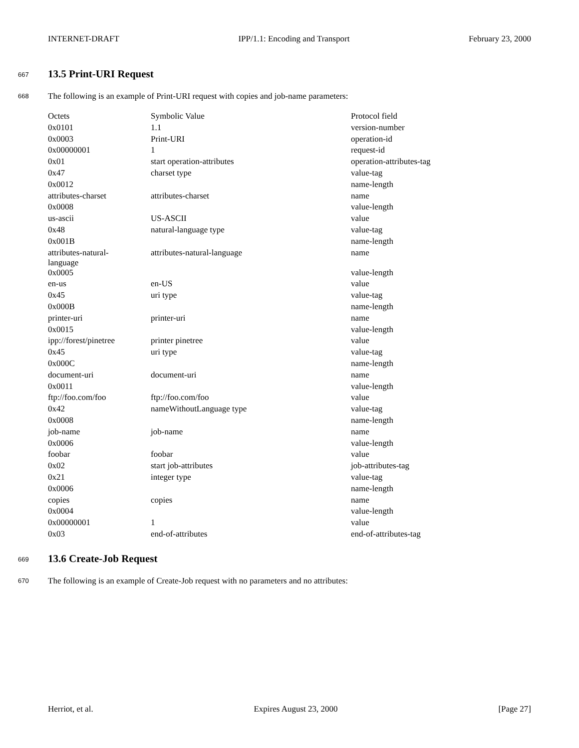INTERNET-DRAFT IPP/1.1: Encoding and Transport February 23, 2000
667
13.5 Print-URI Request
668 The following is an example of Print-URI request with copies and job-name parameters:
| Octets | Symbolic Value | Protocol field |
| --- | --- | --- |
| 0x0101 | 1.1 | version-number |
| 0x0003 | Print-URI | operation-id |
| 0x00000001 | 1 | request-id |
| 0x01 | start operation-attributes | operation-attributes-tag |
| 0x47 | charset type | value-tag |
| 0x0012 | | name-length |
| attributes-charset | attributes-charset | name |
| 0x0008 | | value-length |
| us-ascii | US-ASCII | value |
| 0x48 | natural-language type | value-tag |
| 0x001B | | name-length |
| attributes-natural- language | attributes-natural-language | name |
| 0x0005 | | value-length |
| en-us | en-US | value |
| 0x45 | uri type | value-tag |
| 0x000B | | name-length |
| printer-uri | printer-uri | name |
| 0x0015 | | value-length |
| ipp://forest/pinetree | printer pinetree | value |
| 0x45 | uri type | value-tag |
| 0x000C | | name-length |
| document-uri | document-uri | name |
| 0x0011 | | value-length |
| ftp://foo.com/foo | ftp://foo.com/foo | value |
| 0x42 | nameWithoutLanguage type | value-tag |
| 0x0008 | | name-length |
| job-name | job-name | name |
| 0x0006 | | value-length |
| foobar | foobar | value |
| 0x02 | start job-attributes | job-attributes-tag |
| 0x21 | integer type | value-tag |
| 0x0006 | | name-length |
| copies | copies | name |
| 0x0004 | | value-length |
| 0x00000001 | 1 | value |
| 0x03 | end-of-attributes | end-of-attributes-tag |
669
13.6 Create-Job Request
670 The following is an example of Create-Job request with no parameters and no attributes:
Herriot, et al. Expires August 23, 2000 [Page 27]